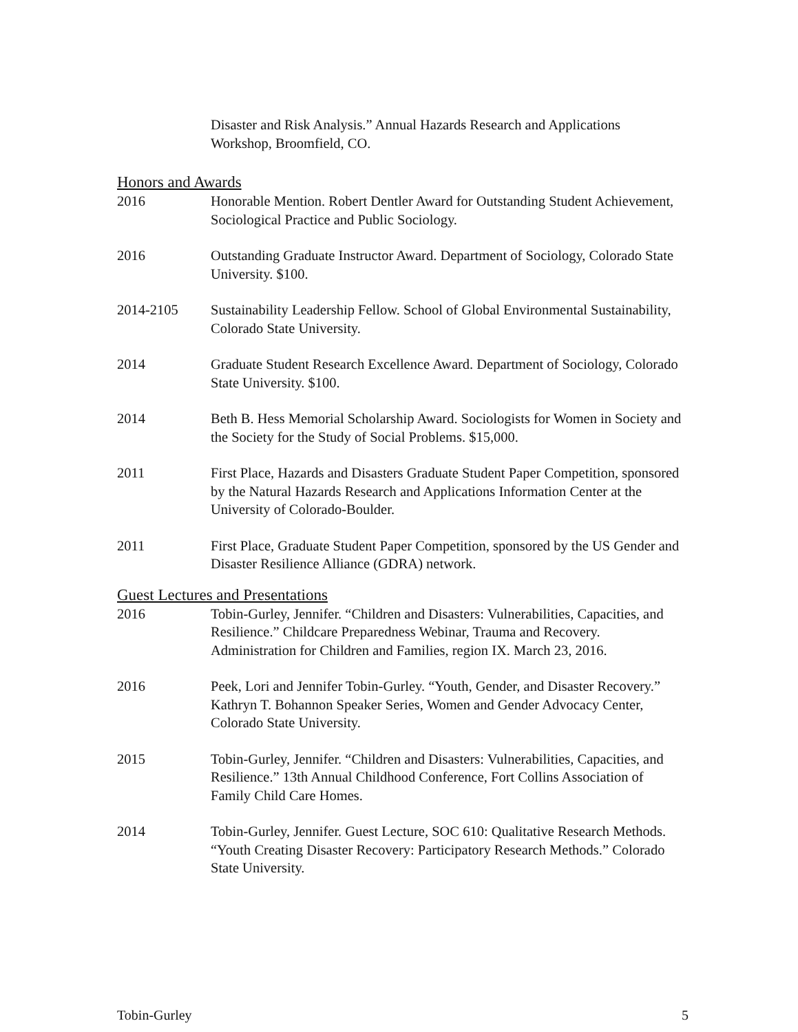Disaster and Risk Analysis.” Annual Hazards Research and Applications Workshop, Broomfield, CO.
Honors and Awards
2016 Honorable Mention. Robert Dentler Award for Outstanding Student Achievement, Sociological Practice and Public Sociology.
2016 Outstanding Graduate Instructor Award. Department of Sociology, Colorado State University. $100.
2014-2105 Sustainability Leadership Fellow. School of Global Environmental Sustainability, Colorado State University.
2014 Graduate Student Research Excellence Award. Department of Sociology, Colorado State University. $100.
2014 Beth B. Hess Memorial Scholarship Award. Sociologists for Women in Society and the Society for the Study of Social Problems. $15,000.
2011 First Place, Hazards and Disasters Graduate Student Paper Competition, sponsored by the Natural Hazards Research and Applications Information Center at the University of Colorado-Boulder.
2011 First Place, Graduate Student Paper Competition, sponsored by the US Gender and Disaster Resilience Alliance (GDRA) network.
Guest Lectures and Presentations
2016 Tobin-Gurley, Jennifer. “Children and Disasters: Vulnerabilities, Capacities, and Resilience.” Childcare Preparedness Webinar, Trauma and Recovery. Administration for Children and Families, region IX. March 23, 2016.
2016 Peek, Lori and Jennifer Tobin-Gurley. “Youth, Gender, and Disaster Recovery.” Kathryn T. Bohannon Speaker Series, Women and Gender Advocacy Center, Colorado State University.
2015 Tobin-Gurley, Jennifer. “Children and Disasters: Vulnerabilities, Capacities, and Resilience.” 13th Annual Childhood Conference, Fort Collins Association of Family Child Care Homes.
2014 Tobin-Gurley, Jennifer. Guest Lecture, SOC 610: Qualitative Research Methods. “Youth Creating Disaster Recovery: Participatory Research Methods.” Colorado State University.
Tobin-Gurley 5